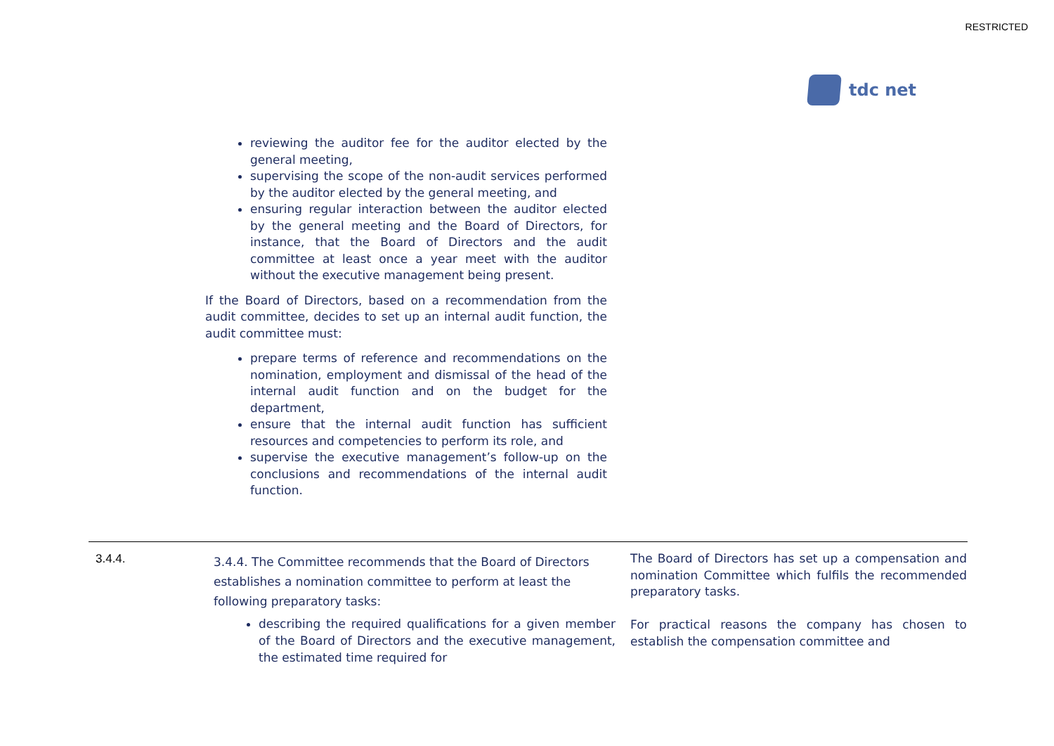RESTRICTED
tdc net
reviewing the auditor fee for the auditor elected by the general meeting,
supervising the scope of the non-audit services performed by the auditor elected by the general meeting, and
ensuring regular interaction between the auditor elected by the general meeting and the Board of Directors, for instance, that the Board of Directors and the audit committee at least once a year meet with the auditor without the executive management being present.
If the Board of Directors, based on a recommendation from the audit committee, decides to set up an internal audit function, the audit committee must:
prepare terms of reference and recommendations on the nomination, employment and dismissal of the head of the internal audit function and on the budget for the department,
ensure that the internal audit function has sufficient resources and competencies to perform its role, and
supervise the executive management’s follow-up on the conclusions and recommendations of the internal audit function.
| 3.4.4. | 3.4.4. The Committee recommends that the Board of Directors establishes a nomination committee to perform at least the following preparatory tasks: describing the required qualifications for a given member of the Board of Directors and the executive management, the estimated time required for | The Board of Directors has set up a compensation and nomination Committee which fulfils the recommended preparatory tasks. For practical reasons the company has chosen to establish the compensation committee and |